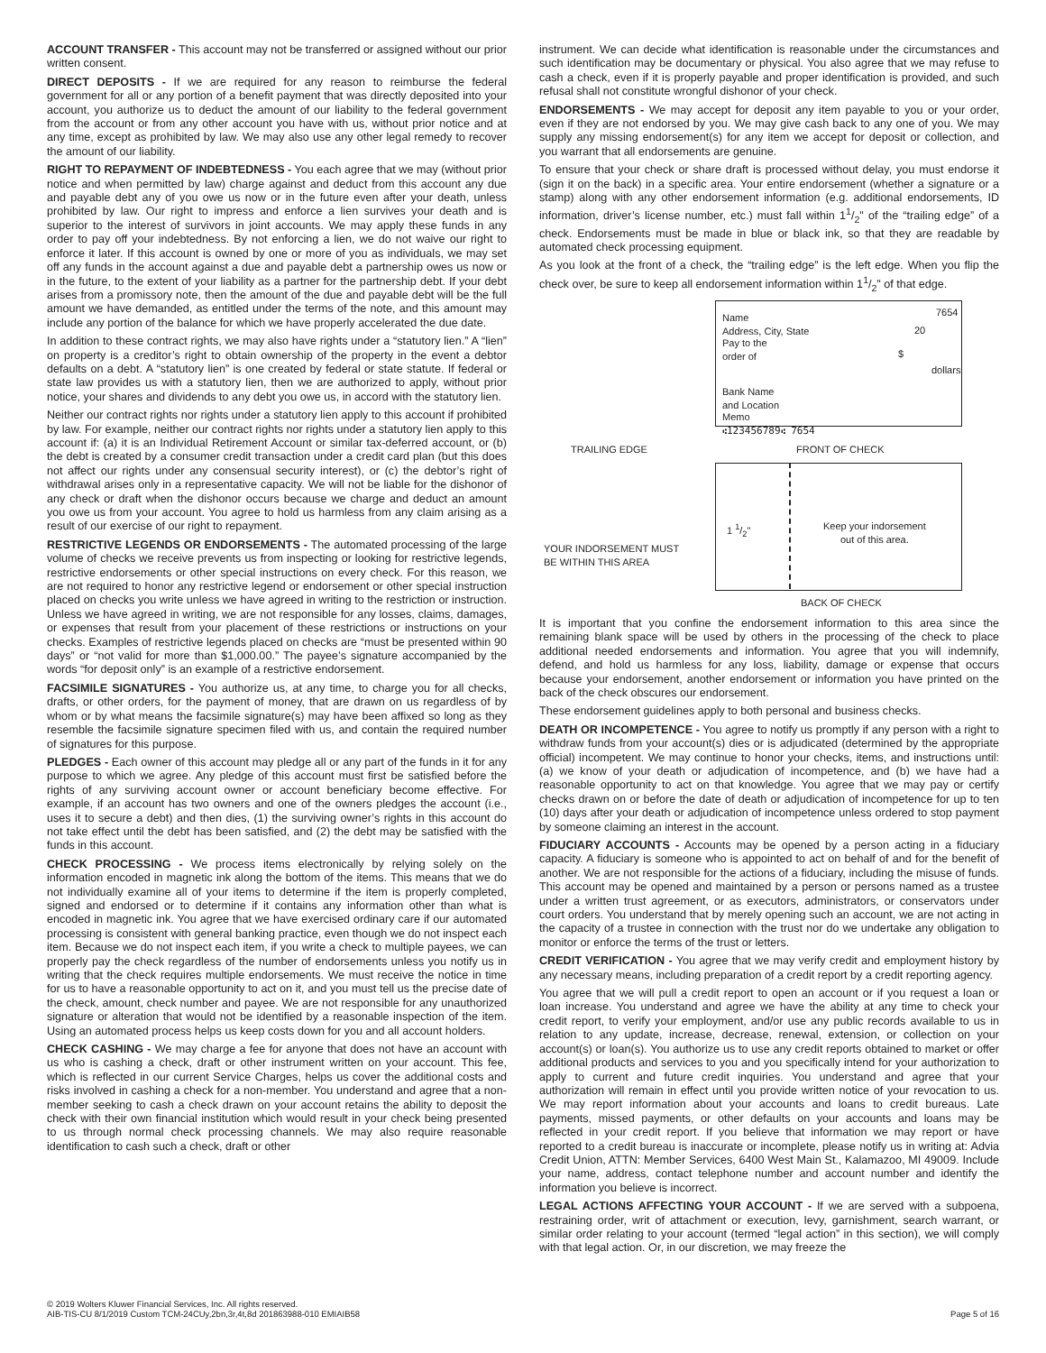ACCOUNT TRANSFER - This account may not be transferred or assigned without our prior written consent.
DIRECT DEPOSITS - If we are required for any reason to reimburse the federal government for all or any portion of a benefit payment that was directly deposited into your account, you authorize us to deduct the amount of our liability to the federal government from the account or from any other account you have with us, without prior notice and at any time, except as prohibited by law. We may also use any other legal remedy to recover the amount of our liability.
RIGHT TO REPAYMENT OF INDEBTEDNESS - You each agree that we may (without prior notice and when permitted by law) charge against and deduct from this account any due and payable debt any of you owe us now or in the future even after your death, unless prohibited by law. Our right to impress and enforce a lien survives your death and is superior to the interest of survivors in joint accounts. We may apply these funds in any order to pay off your indebtedness. By not enforcing a lien, we do not waive our right to enforce it later. If this account is owned by one or more of you as individuals, we may set off any funds in the account against a due and payable debt a partnership owes us now or in the future, to the extent of your liability as a partner for the partnership debt. If your debt arises from a promissory note, then the amount of the due and payable debt will be the full amount we have demanded, as entitled under the terms of the note, and this amount may include any portion of the balance for which we have properly accelerated the due date.
In addition to these contract rights, we may also have rights under a “statutory lien.” A “lien” on property is a creditor’s right to obtain ownership of the property in the event a debtor defaults on a debt. A “statutory lien” is one created by federal or state statute. If federal or state law provides us with a statutory lien, then we are authorized to apply, without prior notice, your shares and dividends to any debt you owe us, in accord with the statutory lien.
Neither our contract rights nor rights under a statutory lien apply to this account if prohibited by law. For example, neither our contract rights nor rights under a statutory lien apply to this account if: (a) it is an Individual Retirement Account or similar tax-deferred account, or (b) the debt is created by a consumer credit transaction under a credit card plan (but this does not affect our rights under any consensual security interest), or (c) the debtor’s right of withdrawal arises only in a representative capacity. We will not be liable for the dishonor of any check or draft when the dishonor occurs because we charge and deduct an amount you owe us from your account. You agree to hold us harmless from any claim arising as a result of our exercise of our right to repayment.
RESTRICTIVE LEGENDS OR ENDORSEMENTS - The automated processing of the large volume of checks we receive prevents us from inspecting or looking for restrictive legends, restrictive endorsements or other special instructions on every check. For this reason, we are not required to honor any restrictive legend or endorsement or other special instruction placed on checks you write unless we have agreed in writing to the restriction or instruction. Unless we have agreed in writing, we are not responsible for any losses, claims, damages, or expenses that result from your placement of these restrictions or instructions on your checks. Examples of restrictive legends placed on checks are “must be presented within 90 days” or “not valid for more than $1,000.00.” The payee’s signature accompanied by the words “for deposit only” is an example of a restrictive endorsement.
FACSIMILE SIGNATURES - You authorize us, at any time, to charge you for all checks, drafts, or other orders, for the payment of money, that are drawn on us regardless of by whom or by what means the facsimile signature(s) may have been affixed so long as they resemble the facsimile signature specimen filed with us, and contain the required number of signatures for this purpose.
PLEDGES - Each owner of this account may pledge all or any part of the funds in it for any purpose to which we agree. Any pledge of this account must first be satisfied before the rights of any surviving account owner or account beneficiary become effective. For example, if an account has two owners and one of the owners pledges the account (i.e., uses it to secure a debt) and then dies, (1) the surviving owner’s rights in this account do not take effect until the debt has been satisfied, and (2) the debt may be satisfied with the funds in this account.
CHECK PROCESSING - We process items electronically by relying solely on the information encoded in magnetic ink along the bottom of the items. This means that we do not individually examine all of your items to determine if the item is properly completed, signed and endorsed or to determine if it contains any information other than what is encoded in magnetic ink. You agree that we have exercised ordinary care if our automated processing is consistent with general banking practice, even though we do not inspect each item. Because we do not inspect each item, if you write a check to multiple payees, we can properly pay the check regardless of the number of endorsements unless you notify us in writing that the check requires multiple endorsements. We must receive the notice in time for us to have a reasonable opportunity to act on it, and you must tell us the precise date of the check, amount, check number and payee. We are not responsible for any unauthorized signature or alteration that would not be identified by a reasonable inspection of the item. Using an automated process helps us keep costs down for you and all account holders.
CHECK CASHING - We may charge a fee for anyone that does not have an account with us who is cashing a check, draft or other instrument written on your account. This fee, which is reflected in our current Service Charges, helps us cover the additional costs and risks involved in cashing a check for a non-member. You understand and agree that a non-member seeking to cash a check drawn on your account retains the ability to deposit the check with their own financial institution which would result in your check being presented to us through normal check processing channels. We may also require reasonable identification to cash such a check, draft or other
instrument. We can decide what identification is reasonable under the circumstances and such identification may be documentary or physical. You also agree that we may refuse to cash a check, even if it is properly payable and proper identification is provided, and such refusal shall not constitute wrongful dishonor of your check.
ENDORSEMENTS - We may accept for deposit any item payable to you or your order, even if they are not endorsed by you. We may give cash back to any one of you. We may supply any missing endorsement(s) for any item we accept for deposit or collection, and you warrant that all endorsements are genuine.
To ensure that your check or share draft is processed without delay, you must endorse it (sign it on the back) in a specific area. Your entire endorsement (whether a signature or a stamp) along with any other endorsement information (e.g. additional endorsements, ID information, driver’s license number, etc.) must fall within 11/2" of the “trailing edge” of a check. Endorsements must be made in blue or black ink, so that they are readable by automated check processing equipment.
As you look at the front of a check, the “trailing edge” is the left edge. When you flip the check over, be sure to keep all endorsement information within 11/2" of that edge.
Name
Address, City, State
7654
20
Pay to the
order of
$
dollars
Bank Name
and Location
Memo
⑆123456789⑆ 7654
TRAILING EDGE FRONT OF CHECK
1 1/2"
Keep your indorsement
out of this area.
YOUR INDORSEMENT MUST
BE WITHIN THIS AREA
BACK OF CHECK
It is important that you confine the endorsement information to this area since the remaining blank space will be used by others in the processing of the check to place additional needed endorsements and information. You agree that you will indemnify, defend, and hold us harmless for any loss, liability, damage or expense that occurs because your endorsement, another endorsement or information you have printed on the back of the check obscures our endorsement.
These endorsement guidelines apply to both personal and business checks.
DEATH OR INCOMPETENCE - You agree to notify us promptly if any person with a right to withdraw funds from your account(s) dies or is adjudicated (determined by the appropriate official) incompetent. We may continue to honor your checks, items, and instructions until: (a) we know of your death or adjudication of incompetence, and (b) we have had a reasonable opportunity to act on that knowledge. You agree that we may pay or certify checks drawn on or before the date of death or adjudication of incompetence for up to ten (10) days after your death or adjudication of incompetence unless ordered to stop payment by someone claiming an interest in the account.
FIDUCIARY ACCOUNTS - Accounts may be opened by a person acting in a fiduciary capacity. A fiduciary is someone who is appointed to act on behalf of and for the benefit of another. We are not responsible for the actions of a fiduciary, including the misuse of funds. This account may be opened and maintained by a person or persons named as a trustee under a written trust agreement, or as executors, administrators, or conservators under court orders. You understand that by merely opening such an account, we are not acting in the capacity of a trustee in connection with the trust nor do we undertake any obligation to monitor or enforce the terms of the trust or letters.
CREDIT VERIFICATION - You agree that we may verify credit and employment history by any necessary means, including preparation of a credit report by a credit reporting agency.
You agree that we will pull a credit report to open an account or if you request a loan or loan increase. You understand and agree we have the ability at any time to check your credit report, to verify your employment, and/or use any public records available to us in relation to any update, increase, decrease, renewal, extension, or collection on your account(s) or loan(s). You authorize us to use any credit reports obtained to market or offer additional products and services to you and you specifically intend for your authorization to apply to current and future credit inquiries. You understand and agree that your authorization will remain in effect until you provide written notice of your revocation to us. We may report information about your accounts and loans to credit bureaus. Late payments, missed payments, or other defaults on your accounts and loans may be reflected in your credit report. If you believe that information we may report or have reported to a credit bureau is inaccurate or incomplete, please notify us in writing at: Advia Credit Union, ATTN: Member Services, 6400 West Main St., Kalamazoo, MI 49009. Include your name, address, contact telephone number and account number and identify the information you believe is incorrect.
LEGAL ACTIONS AFFECTING YOUR ACCOUNT - If we are served with a subpoena, restraining order, writ of attachment or execution, levy, garnishment, search warrant, or similar order relating to your account (termed “legal action” in this section), we will comply with that legal action. Or, in our discretion, we may freeze the
© 2019 Wolters Kluwer Financial Services, Inc. All rights reserved.
AIB-TIS-CU 8/1/2019 Custom TCM-24CUy,2bn,3r,4t,8d 201863988-010 EMIAIB58
Page 5 of 16